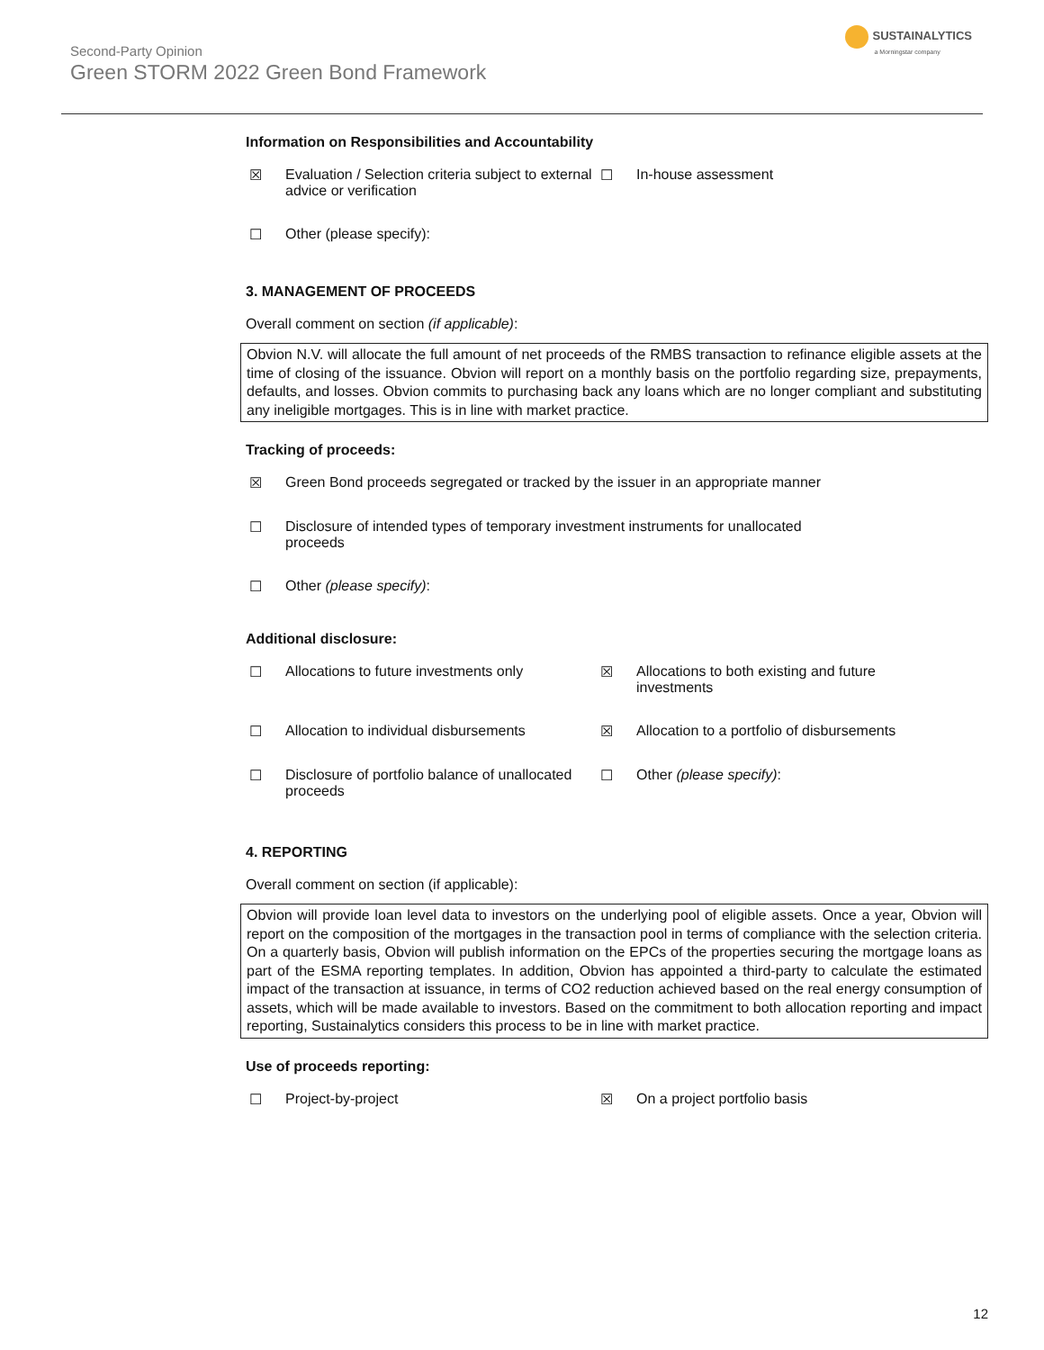Second-Party Opinion
Green STORM 2022 Green Bond Framework
SUSTAINALYTICS
a Morningstar company
Information on Responsibilities and Accountability
☒ Evaluation / Selection criteria subject to external advice or verification
☐ In-house assessment
☐ Other (please specify):
3. MANAGEMENT OF PROCEEDS
Overall comment on section (if applicable):
Obvion N.V. will allocate the full amount of net proceeds of the RMBS transaction to refinance eligible assets at the time of closing of the issuance. Obvion will report on a monthly basis on the portfolio regarding size, prepayments, defaults, and losses. Obvion commits to purchasing back any loans which are no longer compliant and substituting any ineligible mortgages. This is in line with market practice.
Tracking of proceeds:
☒ Green Bond proceeds segregated or tracked by the issuer in an appropriate manner
☐ Disclosure of intended types of temporary investment instruments for unallocated proceeds
☐ Other (please specify):
Additional disclosure:
☐ Allocations to future investments only ☒ Allocations to both existing and future investments
☐ Allocation to individual disbursements ☒ Allocation to a portfolio of disbursements
☐ Disclosure of portfolio balance of unallocated proceeds
☐ Other (please specify):
4. REPORTING
Overall comment on section (if applicable):
Obvion will provide loan level data to investors on the underlying pool of eligible assets. Once a year, Obvion will report on the composition of the mortgages in the transaction pool in terms of compliance with the selection criteria. On a quarterly basis, Obvion will publish information on the EPCs of the properties securing the mortgage loans as part of the ESMA reporting templates. In addition, Obvion has appointed a third-party to calculate the estimated impact of the transaction at issuance, in terms of CO2 reduction achieved based on the real energy consumption of assets, which will be made available to investors. Based on the commitment to both allocation reporting and impact reporting, Sustainalytics considers this process to be in line with market practice.
Use of proceeds reporting:
☐ Project-by-project ☒ On a project portfolio basis
12